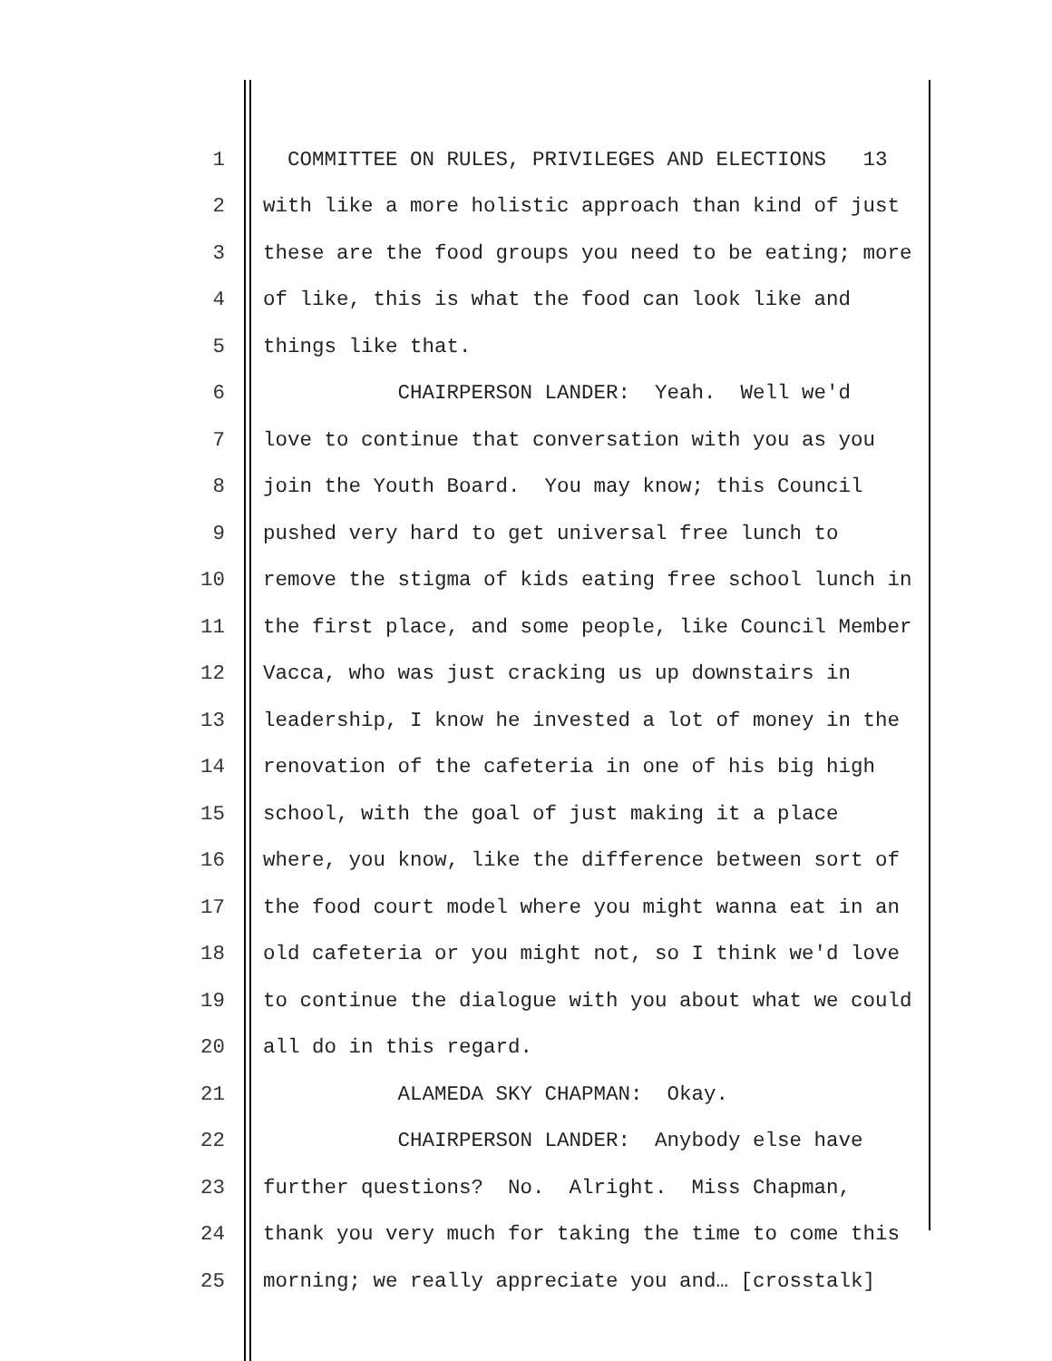1 COMMITTEE ON RULES, PRIVILEGES AND ELECTIONS 13
2 with like a more holistic approach than kind of just
3 these are the food groups you need to be eating; more
4 of like, this is what the food can look like and
5 things like that.
6 CHAIRPERSON LANDER: Yeah. Well we'd
7 love to continue that conversation with you as you
8 join the Youth Board. You may know; this Council
9 pushed very hard to get universal free lunch to
10 remove the stigma of kids eating free school lunch in
11 the first place, and some people, like Council Member
12 Vacca, who was just cracking us up downstairs in
13 leadership, I know he invested a lot of money in the
14 renovation of the cafeteria in one of his big high
15 school, with the goal of just making it a place
16 where, you know, like the difference between sort of
17 the food court model where you might wanna eat in an
18 old cafeteria or you might not, so I think we'd love
19 to continue the dialogue with you about what we could
20 all do in this regard.
21 ALAMEDA SKY CHAPMAN: Okay.
22 CHAIRPERSON LANDER: Anybody else have
23 further questions? No. Alright. Miss Chapman,
24 thank you very much for taking the time to come this
25 morning; we really appreciate you and… [crosstalk]